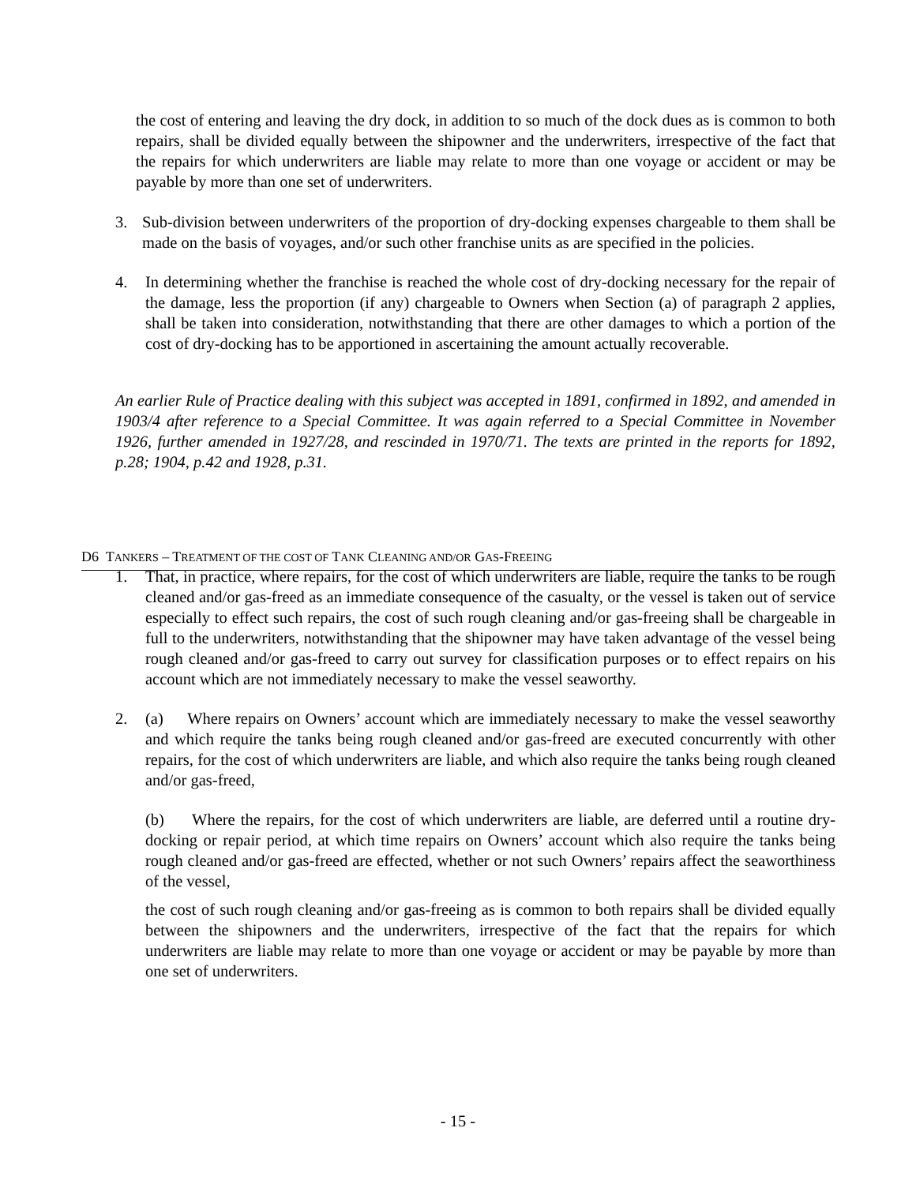the cost of entering and leaving the dry dock, in addition to so much of the dock dues as is common to both repairs, shall be divided equally between the shipowner and the underwriters, irrespective of the fact that the repairs for which underwriters are liable may relate to more than one voyage or accident or may be payable by more than one set of underwriters.
3. Sub-division between underwriters of the proportion of dry-docking expenses chargeable to them shall be made on the basis of voyages, and/or such other franchise units as are specified in the policies.
4. In determining whether the franchise is reached the whole cost of dry-docking necessary for the repair of the damage, less the proportion (if any) chargeable to Owners when Section (a) of paragraph 2 applies, shall be taken into consideration, notwithstanding that there are other damages to which a portion of the cost of dry-docking has to be apportioned in ascertaining the amount actually recoverable.
An earlier Rule of Practice dealing with this subject was accepted in 1891, confirmed in 1892, and amended in 1903/4 after reference to a Special Committee. It was again referred to a Special Committee in November 1926, further amended in 1927/28, and rescinded in 1970/71. The texts are printed in the reports for 1892, p.28; 1904, p.42 and 1928, p.31.
D6 TANKERS – TREATMENT OF THE COST OF TANK CLEANING AND/OR GAS-FREEING
1. That, in practice, where repairs, for the cost of which underwriters are liable, require the tanks to be rough cleaned and/or gas-freed as an immediate consequence of the casualty, or the vessel is taken out of service especially to effect such repairs, the cost of such rough cleaning and/or gas-freeing shall be chargeable in full to the underwriters, notwithstanding that the shipowner may have taken advantage of the vessel being rough cleaned and/or gas-freed to carry out survey for classification purposes or to effect repairs on his account which are not immediately necessary to make the vessel seaworthy.
2. (a) Where repairs on Owners’ account which are immediately necessary to make the vessel seaworthy and which require the tanks being rough cleaned and/or gas-freed are executed concurrently with other repairs, for the cost of which underwriters are liable, and which also require the tanks being rough cleaned and/or gas-freed,
(b) Where the repairs, for the cost of which underwriters are liable, are deferred until a routine dry-docking or repair period, at which time repairs on Owners’ account which also require the tanks being rough cleaned and/or gas-freed are effected, whether or not such Owners’ repairs affect the seaworthiness of the vessel,
the cost of such rough cleaning and/or gas-freeing as is common to both repairs shall be divided equally between the shipowners and the underwriters, irrespective of the fact that the repairs for which underwriters are liable may relate to more than one voyage or accident or may be payable by more than one set of underwriters.
- 15 -